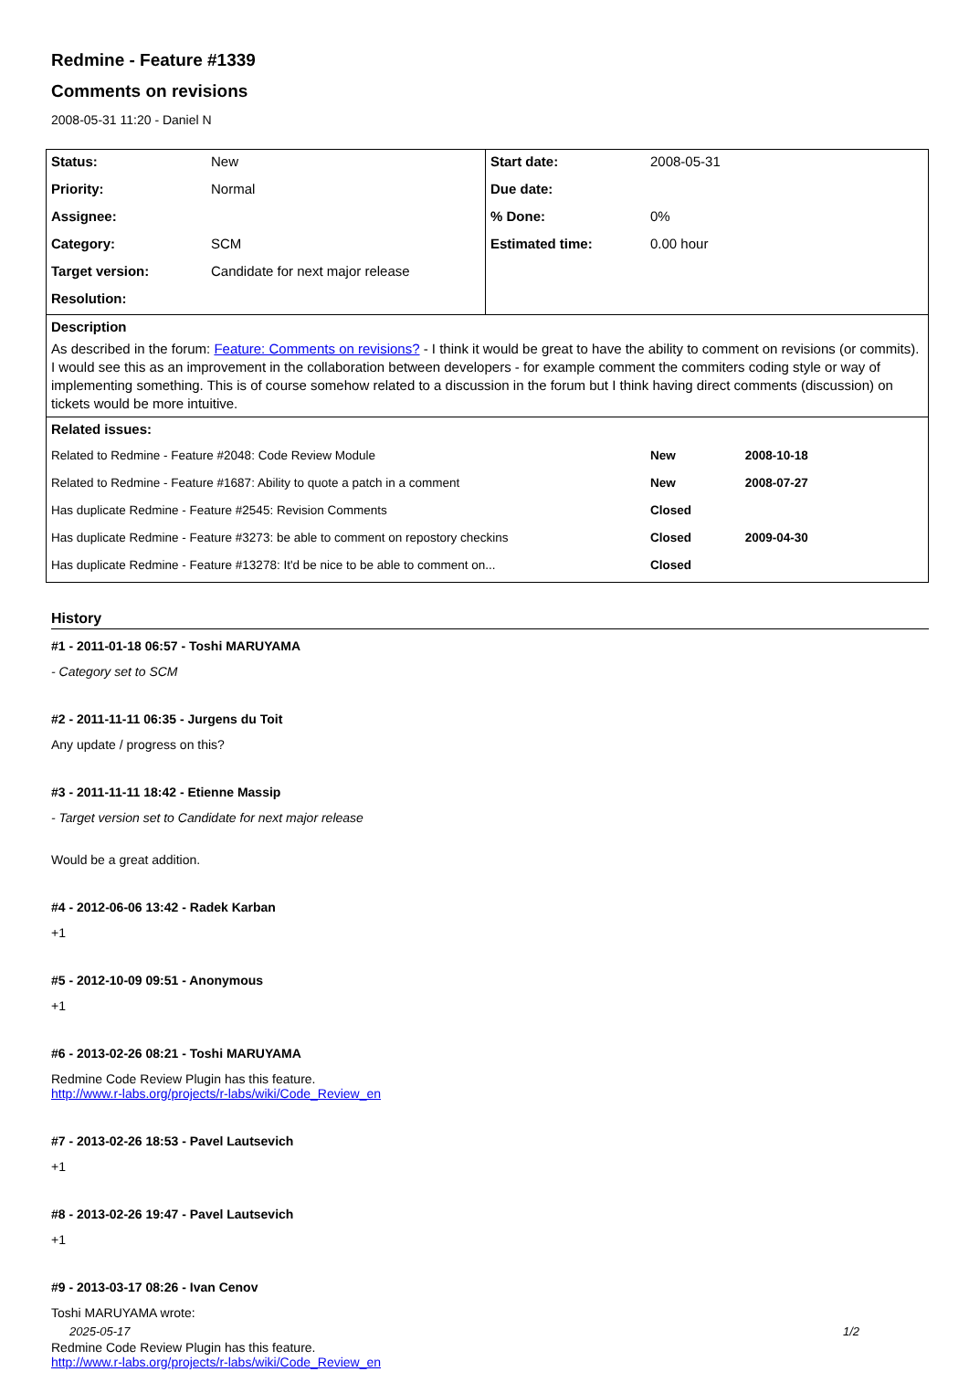Redmine - Feature #1339
Comments on revisions
2008-05-31 11:20 - Daniel N
| Status: | New | Start date: | 2008-05-31 |
| Priority: | Normal | Due date: | |
| Assignee: | | % Done: | 0% |
| Category: | SCM | Estimated time: | 0.00 hour |
| Target version: | Candidate for next major release | | |
| Resolution: | | | |
| Description As described in the forum: Feature: Comments on revisions? - I think it would be great to have the ability to comment on revisions (or commits). I would see this as an improvement in the collaboration between developers - for example comment the commiters coding style or way of implementing something. This is of course somehow related to a discussion in the forum but I think having direct comments (discussion) on tickets would be more intuitive. | | | |
| Related issues: | | | |
| Related to Redmine - Feature #2048: Code Review Module | | | New 2008-10-18 |
| Related to Redmine - Feature #1687: Ability to quote a patch in a comment | | | New 2008-07-27 |
| Has duplicate Redmine - Feature #2545: Revision Comments | | | Closed |
| Has duplicate Redmine - Feature #3273: be able to comment on repostory checkins | | | Closed 2009-04-30 |
| Has duplicate Redmine - Feature #13278: It'd be nice to be able to comment on... | | | Closed |
History
#1 - 2011-01-18 06:57 - Toshi MARUYAMA
- Category set to SCM
#2 - 2011-11-11 06:35 - Jurgens du Toit
Any update / progress on this?
#3 - 2011-11-11 18:42 - Etienne Massip
- Target version set to Candidate for next major release
Would be a great addition.
#4 - 2012-06-06 13:42 - Radek Karban
+1
#5 - 2012-10-09 09:51 - Anonymous
+1
#6 - 2013-02-26 08:21 - Toshi MARUYAMA
Redmine Code Review Plugin has this feature.
http://www.r-labs.org/projects/r-labs/wiki/Code_Review_en
#7 - 2013-02-26 18:53 - Pavel Lautsevich
+1
#8 - 2013-02-26 19:47 - Pavel Lautsevich
+1
#9 - 2013-03-17 08:26 - Ivan Cenov
Toshi MARUYAMA wrote:
Redmine Code Review Plugin has this feature.
http://www.r-labs.org/projects/r-labs/wiki/Code_Review_en
2025-05-17 1/2